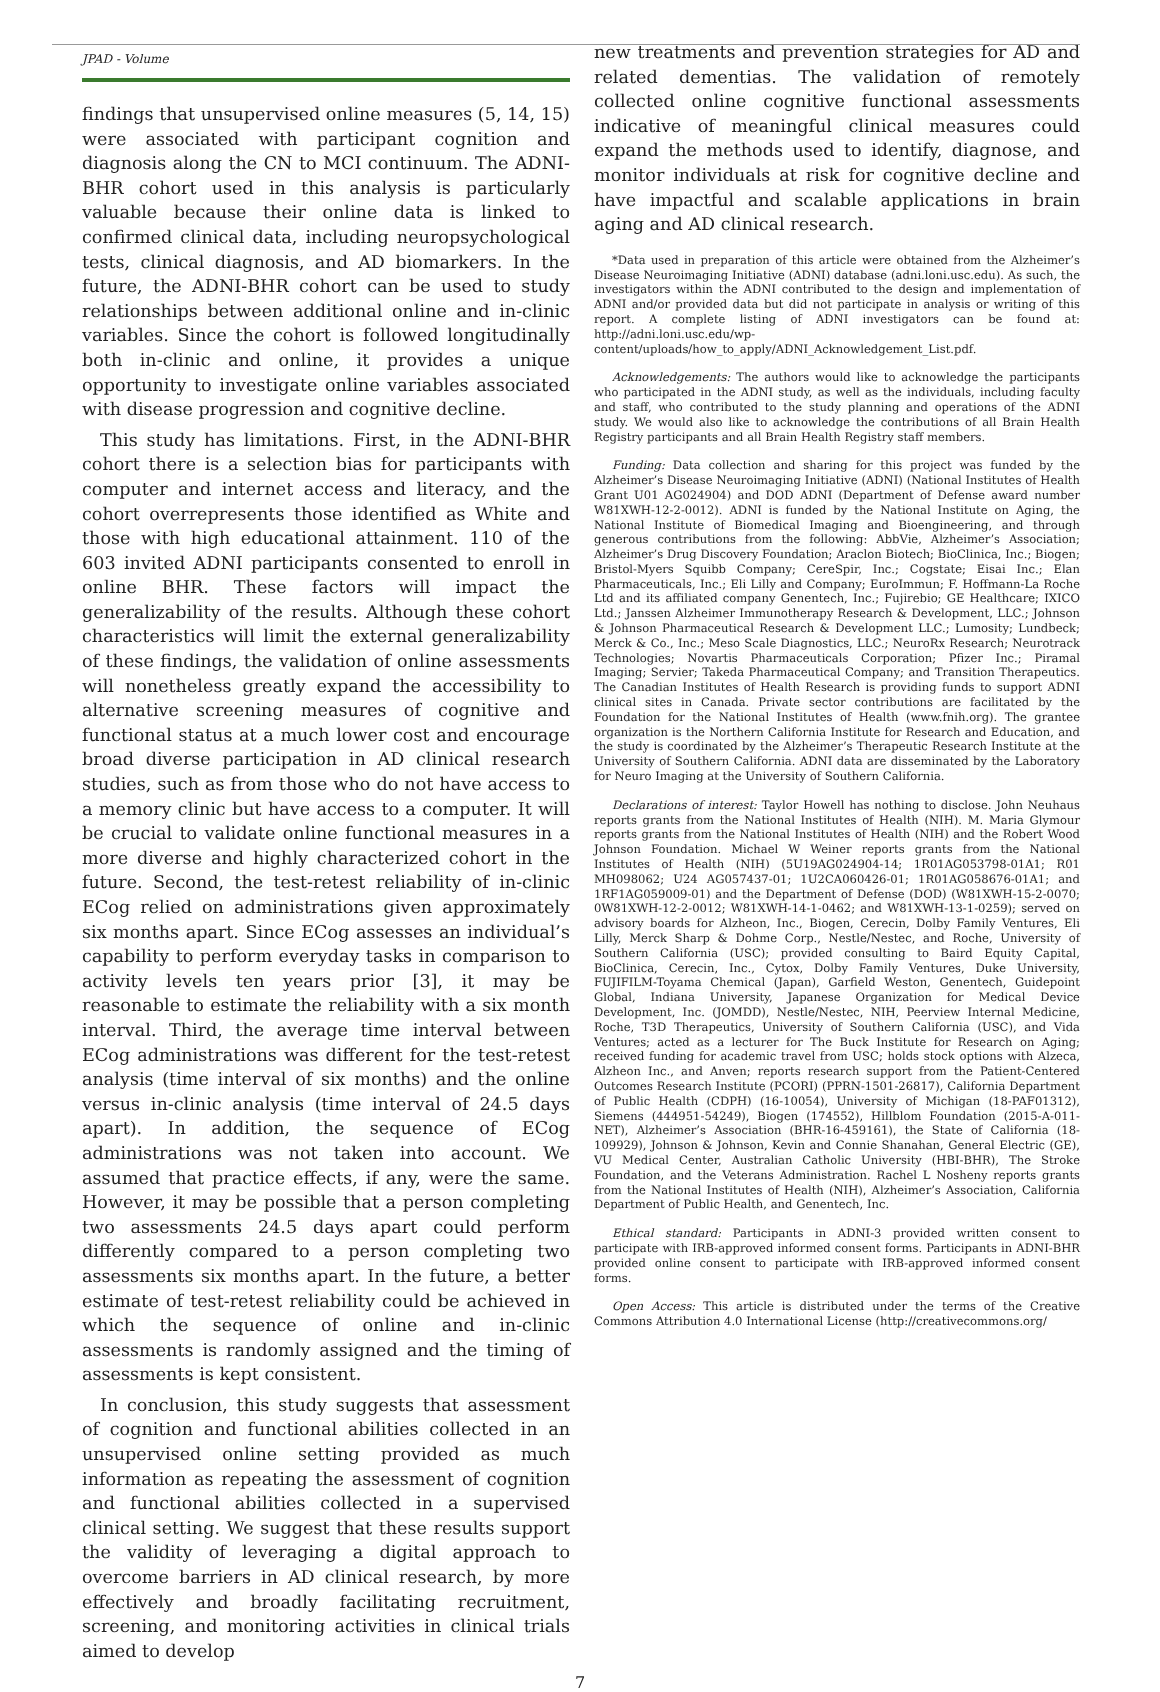JPAD - Volume
findings that unsupervised online measures (5, 14, 15) were associated with participant cognition and diagnosis along the CN to MCI continuum. The ADNI-BHR cohort used in this analysis is particularly valuable because their online data is linked to confirmed clinical data, including neuropsychological tests, clinical diagnosis, and AD biomarkers. In the future, the ADNI-BHR cohort can be used to study relationships between additional online and in-clinic variables. Since the cohort is followed longitudinally both in-clinic and online, it provides a unique opportunity to investigate online variables associated with disease progression and cognitive decline.
This study has limitations. First, in the ADNI-BHR cohort there is a selection bias for participants with computer and internet access and literacy, and the cohort overrepresents those identified as White and those with high educational attainment. 110 of the 603 invited ADNI participants consented to enroll in online BHR. These factors will impact the generalizability of the results. Although these cohort characteristics will limit the external generalizability of these findings, the validation of online assessments will nonetheless greatly expand the accessibility to alternative screening measures of cognitive and functional status at a much lower cost and encourage broad diverse participation in AD clinical research studies, such as from those who do not have access to a memory clinic but have access to a computer. It will be crucial to validate online functional measures in a more diverse and highly characterized cohort in the future. Second, the test-retest reliability of in-clinic ECog relied on administrations given approximately six months apart. Since ECog assesses an individual’s capability to perform everyday tasks in comparison to activity levels ten years prior [3], it may be reasonable to estimate the reliability with a six month interval. Third, the average time interval between ECog administrations was different for the test-retest analysis (time interval of six months) and the online versus in-clinic analysis (time interval of 24.5 days apart). In addition, the sequence of ECog administrations was not taken into account. We assumed that practice effects, if any, were the same. However, it may be possible that a person completing two assessments 24.5 days apart could perform differently compared to a person completing two assessments six months apart. In the future, a better estimate of test-retest reliability could be achieved in which the sequence of online and in-clinic assessments is randomly assigned and the timing of assessments is kept consistent.
In conclusion, this study suggests that assessment of cognition and functional abilities collected in an unsupervised online setting provided as much information as repeating the assessment of cognition and functional abilities collected in a supervised clinical setting. We suggest that these results support the validity of leveraging a digital approach to overcome barriers in AD clinical research, by more effectively and broadly facilitating recruitment, screening, and monitoring activities in clinical trials aimed to develop
new treatments and prevention strategies for AD and related dementias. The validation of remotely collected online cognitive functional assessments indicative of meaningful clinical measures could expand the methods used to identify, diagnose, and monitor individuals at risk for cognitive decline and have impactful and scalable applications in brain aging and AD clinical research.
*Data used in preparation of this article were obtained from the Alzheimer’s Disease Neuroimaging Initiative (ADNI) database (adni.loni.usc.edu). As such, the investigators within the ADNI contributed to the design and implementation of ADNI and/or provided data but did not participate in analysis or writing of this report. A complete listing of ADNI investigators can be found at: http://adni.loni.usc.edu/wp-content/uploads/how_to_apply/ADNI_Acknowledgement_List.pdf.
Acknowledgements: The authors would like to acknowledge the participants who participated in the ADNI study, as well as the individuals, including faculty and staff, who contributed to the study planning and operations of the ADNI study. We would also like to acknowledge the contributions of all Brain Health Registry participants and all Brain Health Registry staff members.
Funding: Data collection and sharing for this project was funded by the Alzheimer’s Disease Neuroimaging Initiative (ADNI) (National Institutes of Health Grant U01 AG024904) and DOD ADNI (Department of Defense award number W81XWH-12-2-0012). ADNI is funded by the National Institute on Aging, the National Institute of Biomedical Imaging and Bioengineering, and through generous contributions from the following: AbbVie, Alzheimer’s Association; Alzheimer’s Drug Discovery Foundation; Araclon Biotech; BioClinica, Inc.; Biogen; Bristol-Myers Squibb Company; CereSpir, Inc.; Cogstate; Eisai Inc.; Elan Pharmaceuticals, Inc.; Eli Lilly and Company; EuroImmun; F. Hoffmann-La Roche Ltd and its affiliated company Genentech, Inc.; Fujirebio; GE Healthcare; IXICO Ltd.; Janssen Alzheimer Immunotherapy Research & Development, LLC.; Johnson & Johnson Pharmaceutical Research & Development LLC.; Lumosity; Lundbeck; Merck & Co., Inc.; Meso Scale Diagnostics, LLC.; NeuroRx Research; Neurotrack Technologies; Novartis Pharmaceuticals Corporation; Pfizer Inc.; Piramal Imaging; Servier; Takeda Pharmaceutical Company; and Transition Therapeutics. The Canadian Institutes of Health Research is providing funds to support ADNI clinical sites in Canada. Private sector contributions are facilitated by the Foundation for the National Institutes of Health (www.fnih.org). The grantee organization is the Northern California Institute for Research and Education, and the study is coordinated by the Alzheimer’s Therapeutic Research Institute at the University of Southern California. ADNI data are disseminated by the Laboratory for Neuro Imaging at the University of Southern California.
Declarations of interest: Taylor Howell has nothing to disclose. John Neuhaus reports grants from the National Institutes of Health (NIH). M. Maria Glymour reports grants from the National Institutes of Health (NIH) and the Robert Wood Johnson Foundation. Michael W Weiner reports grants from the National Institutes of Health (NIH) (5U19AG024904-14; 1R01AG053798-01A1; R01 MH098062; U24 AG057437-01; 1U2CA060426-01; 1R01AG058676-01A1; and 1RF1AG059009-01) and the Department of Defense (DOD) (W81XWH-15-2-0070; 0W81XWH-12-2-0012; W81XWH-14-1-0462; and W81XWH-13-1-0259); served on advisory boards for Alzheon, Inc., Biogen, Cerecin, Dolby Family Ventures, Eli Lilly, Merck Sharp & Dohme Corp., Nestle/Nestec, and Roche, University of Southern California (USC); provided consulting to Baird Equity Capital, BioClinica, Cerecin, Inc., Cytox, Dolby Family Ventures, Duke University, FUJIFILM-Toyama Chemical (Japan), Garfield Weston, Genentech, Guidepoint Global, Indiana University, Japanese Organization for Medical Device Development, Inc. (JOMDD), Nestle/Nestec, NIH, Peerview Internal Medicine, Roche, T3D Therapeutics, University of Southern California (USC), and Vida Ventures; acted as a lecturer for The Buck Institute for Research on Aging; received funding for academic travel from USC; holds stock options with Alzeca, Alzheon Inc., and Anven; reports research support from the Patient-Centered Outcomes Research Institute (PCORI) (PPRN-1501-26817), California Department of Public Health (CDPH) (16-10054), University of Michigan (18-PAF01312), Siemens (444951-54249), Biogen (174552), Hillblom Foundation (2015-A-011-NET), Alzheimer’s Association (BHR-16-459161), the State of California (18-109929), Johnson & Johnson, Kevin and Connie Shanahan, General Electric (GE), VU Medical Center, Australian Catholic University (HBI-BHR), The Stroke Foundation, and the Veterans Administration. Rachel L Nosheny reports grants from the National Institutes of Health (NIH), Alzheimer’s Association, California Department of Public Health, and Genentech, Inc.
Ethical standard: Participants in ADNI-3 provided written consent to participate with IRB-approved informed consent forms. Participants in ADNI-BHR provided online consent to participate with IRB-approved informed consent forms.
Open Access: This article is distributed under the terms of the Creative Commons Attribution 4.0 International License (http://creativecommons.org/
7